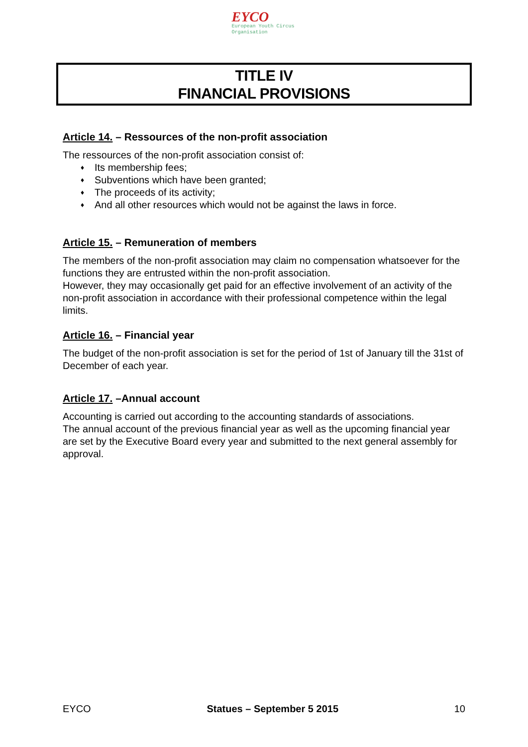EYCO
European Youth Circus Organisation
TITLE IV
FINANCIAL PROVISIONS
Article 14. – Ressources of the non-profit association
The ressources of the non-profit association consist of:
♦ Its membership fees;
♦ Subventions which have been granted;
♦ The proceeds of its activity;
♦ And all other resources which would not be against the laws in force.
Article 15. – Remuneration of members
The members of the non-profit association may claim no compensation whatsoever for the functions they are entrusted within the non-profit association.
However, they may occasionally get paid for an effective involvement of an activity of the non-profit association in accordance with their professional competence within the legal limits.
Article 16. – Financial year
The budget of the non-profit association is set for the period of 1st of January till the 31st of December of each year.
Article 17. –Annual account
Accounting is carried out according to the accounting standards of associations.
The annual account of the previous financial year as well as the upcoming financial year are set by the Executive Board every year and submitted to the next general assembly for approval.
EYCO Statues – September 5 2015 10